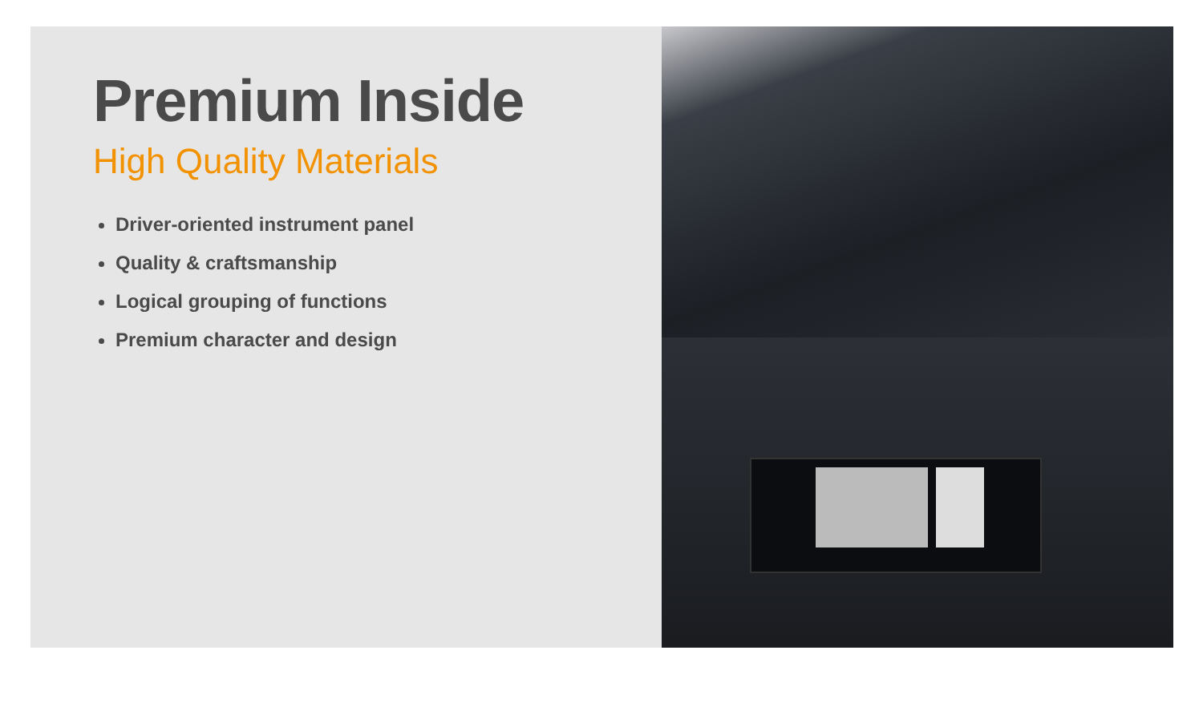Premium Inside
High Quality Materials
Driver-oriented instrument panel
Quality & craftsmanship
Logical grouping of functions
Premium character and design